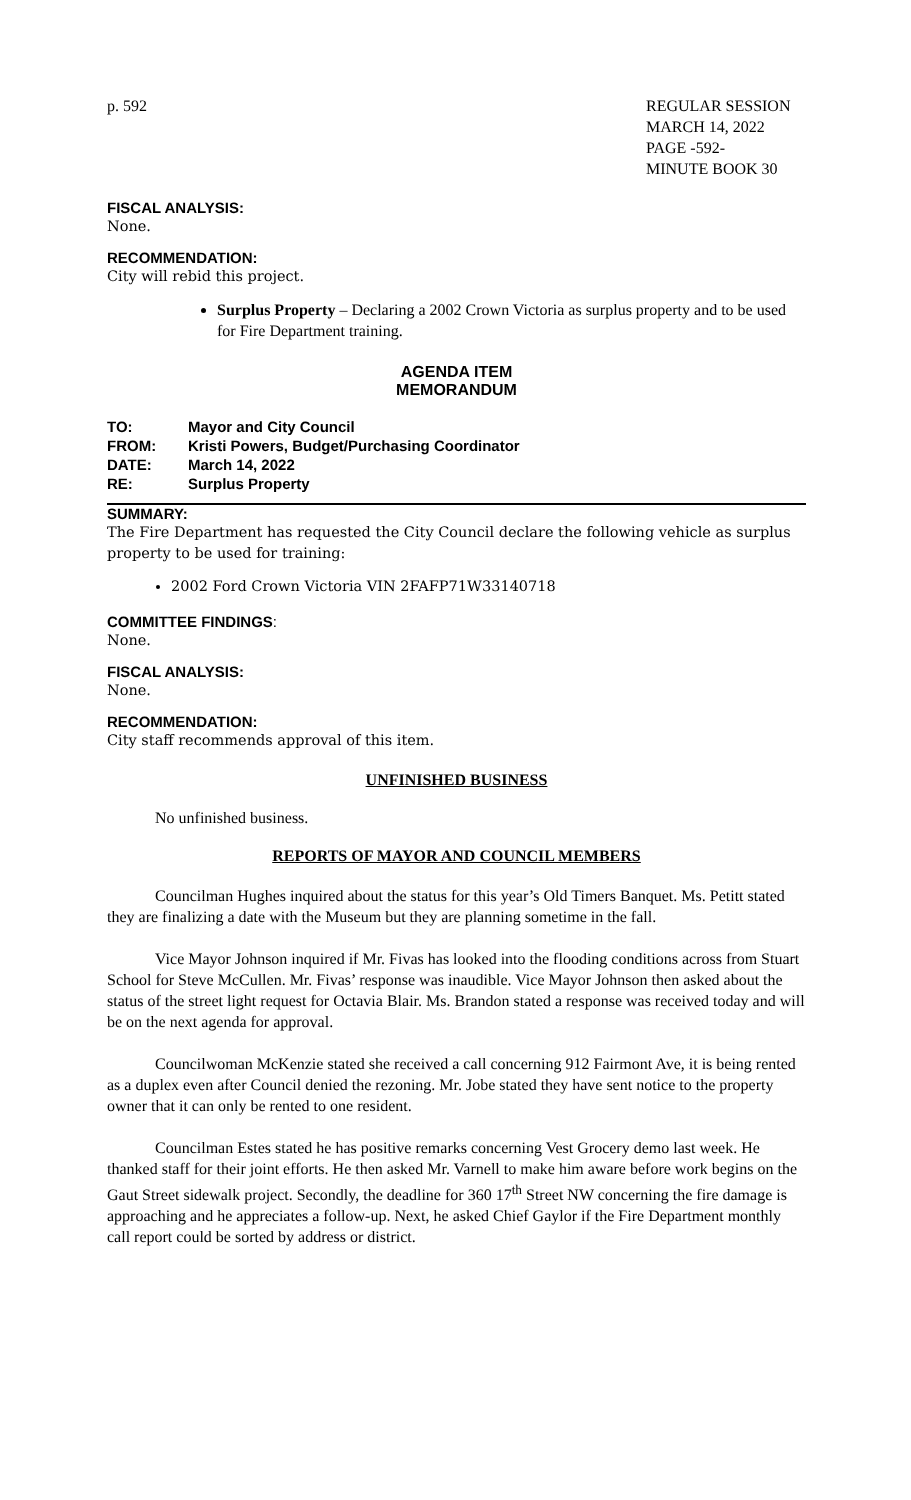p. 592 REGULAR SESSION
MARCH 14, 2022
PAGE -592-
MINUTE BOOK 30
FISCAL ANALYSIS:
None.
RECOMMENDATION:
City will rebid this project.
Surplus Property – Declaring a 2002 Crown Victoria as surplus property and to be used for Fire Department training.
AGENDA ITEM
MEMORANDUM
| TO: | Mayor and City Council |
| FROM: | Kristi Powers, Budget/Purchasing Coordinator |
| DATE: | March 14, 2022 |
| RE: | Surplus Property |
SUMMARY:
The Fire Department has requested the City Council declare the following vehicle as surplus property to be used for training:
2002 Ford Crown Victoria VIN 2FAFP71W33140718
COMMITTEE FINDINGS:
None.
FISCAL ANALYSIS:
None.
RECOMMENDATION:
City staff recommends approval of this item.
UNFINISHED BUSINESS
No unfinished business.
REPORTS OF MAYOR AND COUNCIL MEMBERS
Councilman Hughes inquired about the status for this year’s Old Timers Banquet. Ms. Petitt stated they are finalizing a date with the Museum but they are planning sometime in the fall.
Vice Mayor Johnson inquired if Mr. Fivas has looked into the flooding conditions across from Stuart School for Steve McCullen. Mr. Fivas’ response was inaudible. Vice Mayor Johnson then asked about the status of the street light request for Octavia Blair. Ms. Brandon stated a response was received today and will be on the next agenda for approval.
Councilwoman McKenzie stated she received a call concerning 912 Fairmont Ave, it is being rented as a duplex even after Council denied the rezoning. Mr. Jobe stated they have sent notice to the property owner that it can only be rented to one resident.
Councilman Estes stated he has positive remarks concerning Vest Grocery demo last week. He thanked staff for their joint efforts. He then asked Mr. Varnell to make him aware before work begins on the Gaut Street sidewalk project. Secondly, the deadline for 360 17<sup>th</sup> Street NW concerning the fire damage is approaching and he appreciates a follow-up. Next, he asked Chief Gaylor if the Fire Department monthly call report could be sorted by address or district.